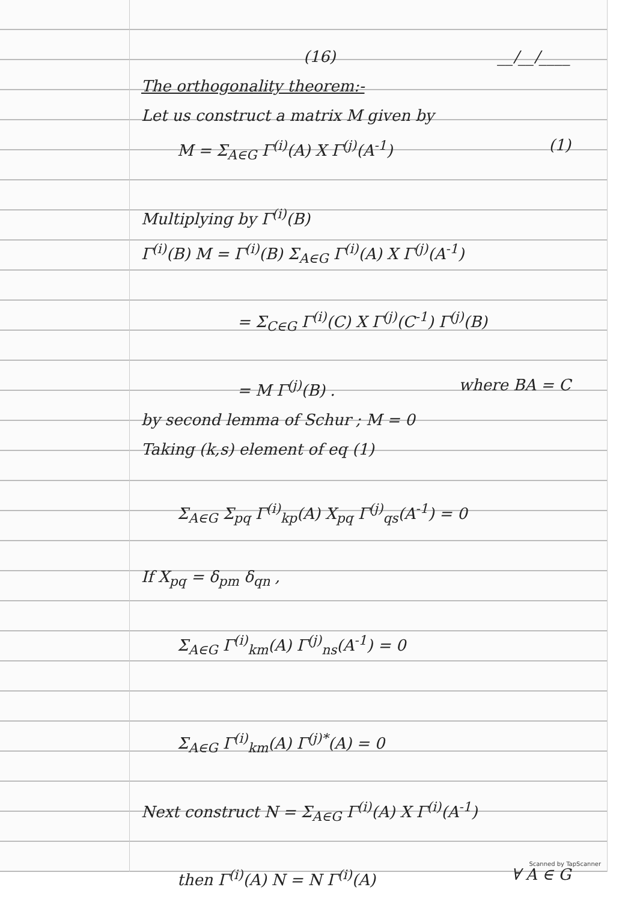(16) __/__/____
The orthogonality theorem:-
Let us construct a matrix M given by
M = Σ<sub>A∈G</sub> Γ<sup>(i)</sup>(A) X Γ<sup>(j)</sup>(A<sup>-1</sup>) (1)
Multiplying by Γ<sup>(i)</sup>(B)
Γ<sup>(i)</sup>(B) M = Γ<sup>(i)</sup>(B) Σ<sub>A∈G</sub> Γ<sup>(i)</sup>(A) X Γ<sup>(j)</sup>(A<sup>-1</sup>)
= Σ<sub>C∈G</sub> Γ<sup>(i)</sup>(C) X Γ<sup>(j)</sup>(C<sup>-1</sup>) Γ<sup>(j)</sup>(B)
= M Γ<sup>(j)</sup>(B) . where BA = C
by second lemma of Schur ; M = 0
Taking (k,s) element of eq (1)
Σ<sub>A∈G</sub> Σ<sub>pq</sub> Γ<sup>(i)</sup><sub>kp</sub>(A) X<sub>pq</sub> Γ<sup>(j)</sup><sub>qs</sub>(A<sup>-1</sup>) = 0
If X<sub>pq</sub> = δ<sub>pm</sub> δ<sub>qn</sub> ,
Σ<sub>A∈G</sub> Γ<sup>(i)</sup><sub>km</sub>(A) Γ<sup>(j)</sup><sub>ns</sub>(A<sup>-1</sup>) = 0
Σ<sub>A∈G</sub> Γ<sup>(i)</sup><sub>km</sub>(A) Γ<sup>(j)*</sup>(A) = 0
Next construct N = Σ<sub>A∈G</sub> Γ<sup>(i)</sup>(A) X Γ<sup>(i)</sup>(A<sup>-1</sup>)
then Γ<sup>(i)</sup>(A) N = N Γ<sup>(i)</sup>(A) ∀ A ∈ G
Scanned by TapScanner